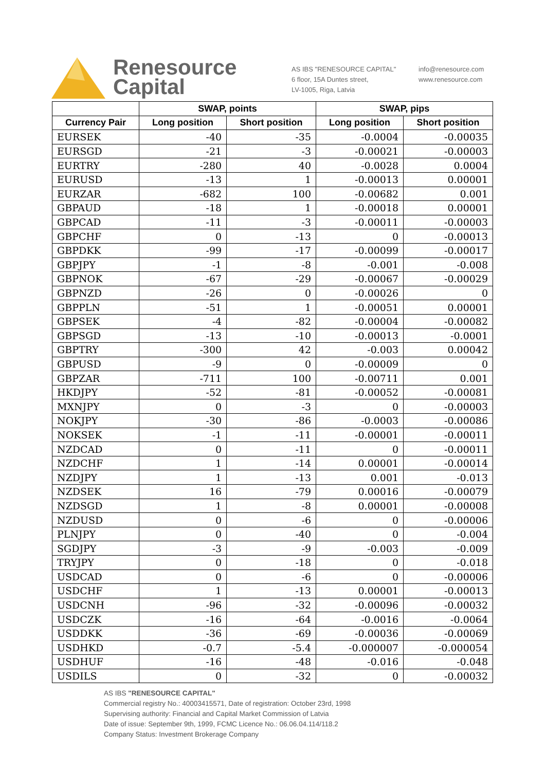Renesource
Capital
AS IBS "RENESOURCE CAPITAL"
6 floor, 15A Duntes street,
LV-1005, Riga, Latvia
info@renesource.com
www.renesource.com
| | SWAP, points | | SWAP, pips | |
| --- | --- | --- | --- | --- |
| Currency Pair | Long position | Short position | Long position | Short position |
| EURSEK | -40 | -35 | -0.0004 | -0.00035 |
| EURSGD | -21 | -3 | -0.00021 | -0.00003 |
| EURTRY | -280 | 40 | -0.0028 | 0.0004 |
| EURUSD | -13 | 1 | -0.00013 | 0.00001 |
| EURZAR | -682 | 100 | -0.00682 | 0.001 |
| GBPAUD | -18 | 1 | -0.00018 | 0.00001 |
| GBPCAD | -11 | -3 | -0.00011 | -0.00003 |
| GBPCHF | 0 | -13 | 0 | -0.00013 |
| GBPDKK | -99 | -17 | -0.00099 | -0.00017 |
| GBPJPY | -1 | -8 | -0.001 | -0.008 |
| GBPNOK | -67 | -29 | -0.00067 | -0.00029 |
| GBPNZD | -26 | 0 | -0.00026 | 0 |
| GBPPLN | -51 | 1 | -0.00051 | 0.00001 |
| GBPSEK | -4 | -82 | -0.00004 | -0.00082 |
| GBPSGD | -13 | -10 | -0.00013 | -0.0001 |
| GBPTRY | -300 | 42 | -0.003 | 0.00042 |
| GBPUSD | -9 | 0 | -0.00009 | 0 |
| GBPZAR | -711 | 100 | -0.00711 | 0.001 |
| HKDJPY | -52 | -81 | -0.00052 | -0.00081 |
| MXNJPY | 0 | -3 | 0 | -0.00003 |
| NOKJPY | -30 | -86 | -0.0003 | -0.00086 |
| NOKSEK | -1 | -11 | -0.00001 | -0.00011 |
| NZDCAD | 0 | -11 | 0 | -0.00011 |
| NZDCHF | 1 | -14 | 0.00001 | -0.00014 |
| NZDJPY | 1 | -13 | 0.001 | -0.013 |
| NZDSEK | 16 | -79 | 0.00016 | -0.00079 |
| NZDSGD | 1 | -8 | 0.00001 | -0.00008 |
| NZDUSD | 0 | -6 | 0 | -0.00006 |
| PLNJPY | 0 | -40 | 0 | -0.004 |
| SGDJPY | -3 | -9 | -0.003 | -0.009 |
| TRYJPY | 0 | -18 | 0 | -0.018 |
| USDCAD | 0 | -6 | 0 | -0.00006 |
| USDCHF | 1 | -13 | 0.00001 | -0.00013 |
| USDCNH | -96 | -32 | -0.00096 | -0.00032 |
| USDCZK | -16 | -64 | -0.0016 | -0.0064 |
| USDDKK | -36 | -69 | -0.00036 | -0.00069 |
| USDHKD | -0.7 | -5.4 | -0.000007 | -0.000054 |
| USDHUF | -16 | -48 | -0.016 | -0.048 |
| USDILS | 0 | -32 | 0 | -0.00032 |
AS IBS "RENESOURCE CAPITAL"
Commercial registry No.: 40003415571, Date of registration: October 23rd, 1998
Supervising authority: Financial and Capital Market Commission of Latvia
Date of issue: September 9th, 1999, FCMC Licence No.: 06.06.04.114/118.2
Company Status: Investment Brokerage Company